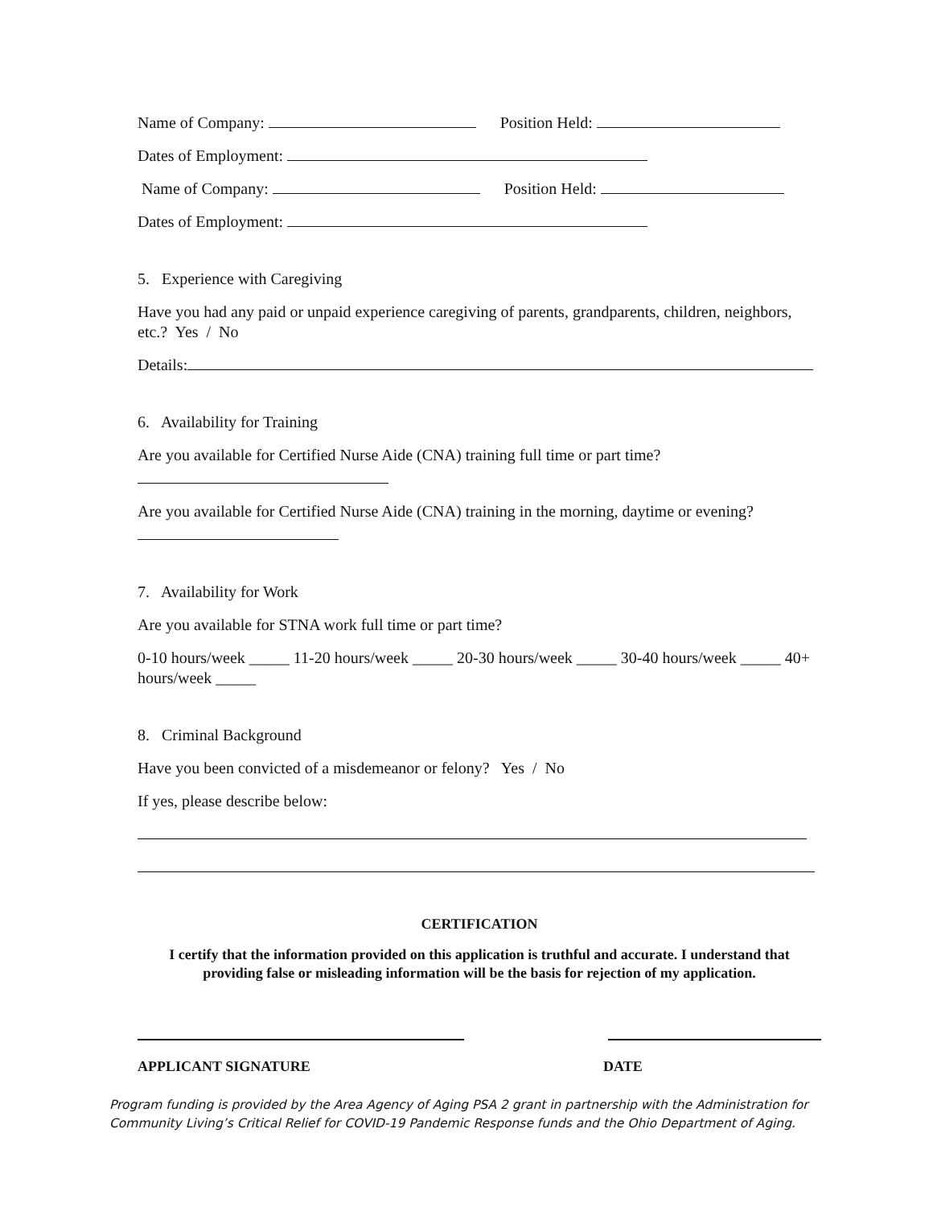Name of Company: Position Held:
Dates of Employment:
Name of Company: Position Held:
Dates of Employment:
5. Experience with Caregiving
Have you had any paid or unpaid experience caregiving of parents, grandparents, children, neighbors, etc.? Yes / No
Details:
6. Availability for Training
Are you available for Certified Nurse Aide (CNA) training full time or part time?
Are you available for Certified Nurse Aide (CNA) training in the morning, daytime or evening?
7. Availability for Work
Are you available for STNA work full time or part time?
0-10 hours/week _____ 11-20 hours/week _____ 20-30 hours/week _____ 30-40 hours/week _____ 40+ hours/week _____
8. Criminal Background
Have you been convicted of a misdemeanor or felony? Yes / No
If yes, please describe below:
CERTIFICATION
I certify that the information provided on this application is truthful and accurate. I understand that providing false or misleading information will be the basis for rejection of my application.
APPLICANT SIGNATURE DATE
Program funding is provided by the Area Agency of Aging PSA 2 grant in partnership with the Administration for Community Living’s Critical Relief for COVID-19 Pandemic Response funds and the Ohio Department of Aging.